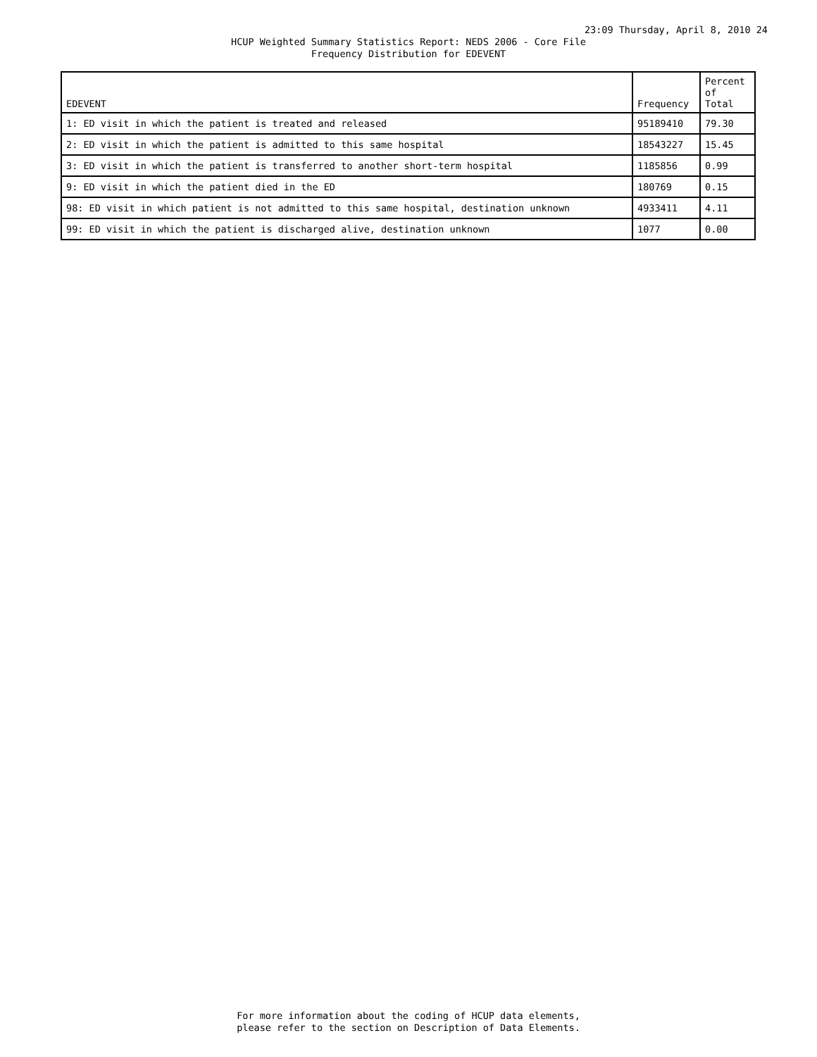23:09 Thursday, April 8, 2010 24
HCUP Weighted Summary Statistics Report: NEDS 2006 - Core File
Frequency Distribution for EDEVENT
| EDEVENT | Frequency | Percent of Total |
| --- | --- | --- |
| 1: ED visit in which the patient is treated and released | 95189410 | 79.30 |
| 2: ED visit in which the patient is admitted to this same hospital | 18543227 | 15.45 |
| 3: ED visit in which the patient is transferred to another short-term hospital | 1185856 | 0.99 |
| 9: ED visit in which the patient died in the ED | 180769 | 0.15 |
| 98: ED visit in which patient is not admitted to this same hospital, destination unknown | 4933411 | 4.11 |
| 99: ED visit in which the patient is discharged alive, destination unknown | 1077 | 0.00 |
For more information about the coding of HCUP data elements,
please refer to the section on Description of Data Elements.